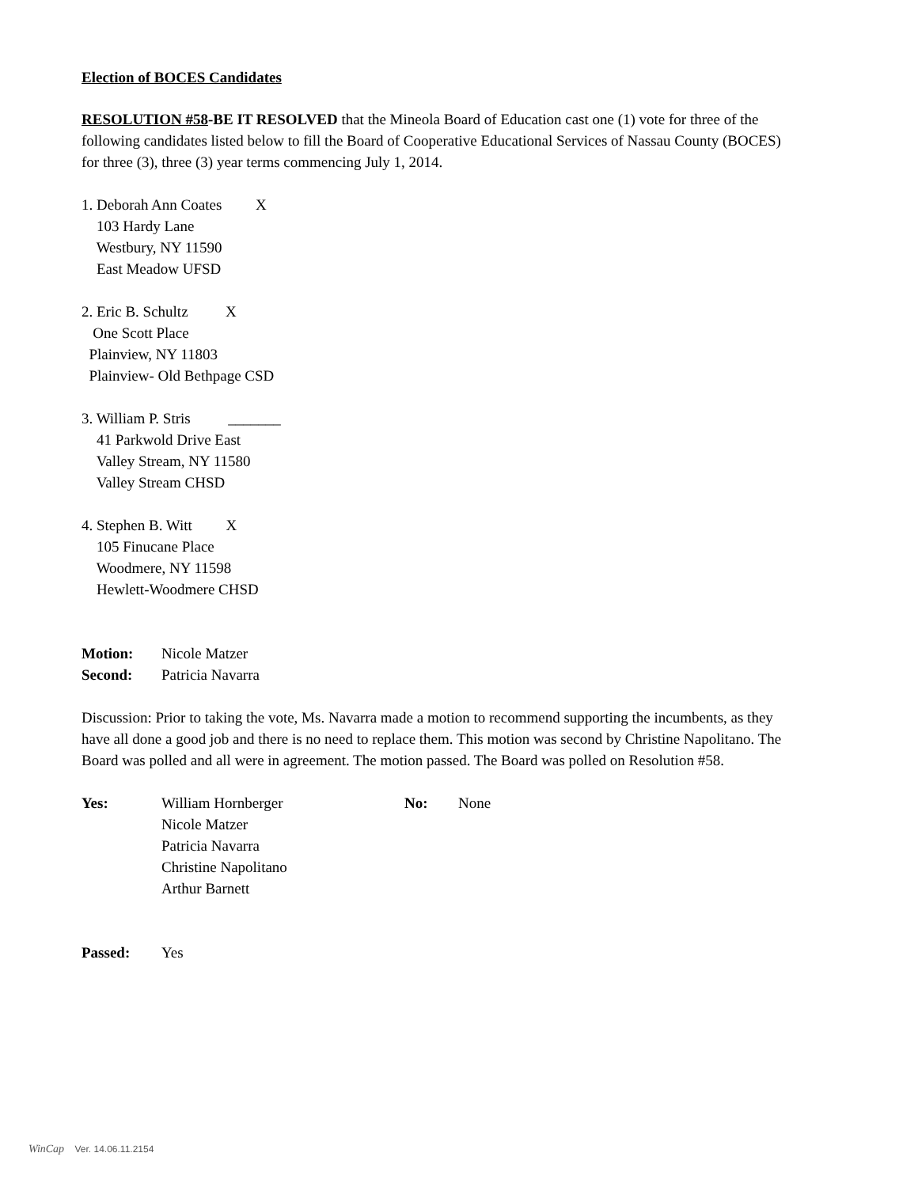Election of BOCES Candidates
RESOLUTION #58-BE IT RESOLVED that the Mineola Board of Education cast one (1) vote for three of the following candidates listed below to fill the Board of Cooperative Educational Services of Nassau County (BOCES) for three (3), three (3) year terms commencing July 1, 2014.
1. Deborah Ann Coates X
103 Hardy Lane
Westbury, NY 11590
East Meadow UFSD
2. Eric B. Schultz X
One Scott Place
Plainview, NY 11803
Plainview- Old Bethpage CSD
3. William P. Stris _______
41 Parkwold Drive East
Valley Stream, NY 11580
Valley Stream CHSD
4. Stephen B. Witt X
105 Finucane Place
Woodmere, NY 11598
Hewlett-Woodmere CHSD
Motion: Nicole Matzer
Second: Patricia Navarra
Discussion: Prior to taking the vote, Ms. Navarra made a motion to recommend supporting the incumbents, as they have all done a good job and there is no need to replace them. This motion was second by Christine Napolitano. The Board was polled and all were in agreement. The motion passed. The Board was polled on Resolution #58.
Yes: William Hornberger
Nicole Matzer
Patricia Navarra
Christine Napolitano
Arthur Barnett No: None
Passed: Yes
WinCap Ver. 14.06.11.2154